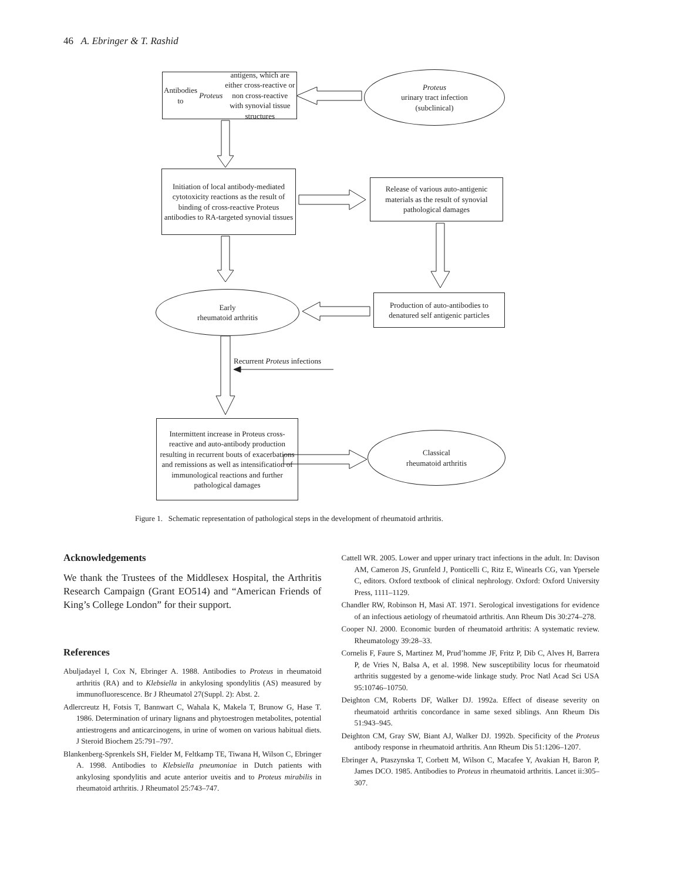46 A. Ebringer & T. Rashid
Antibodies to Proteus antigens, which are either cross-reactive or non cross-reactive with synovial tissue structures
Proteus
urinary tract infection
(subclinical)
Initiation of local antibody-mediated cytotoxicity reactions as the result of binding of cross-reactive Proteus antibodies to RA-targeted synovial tissues
Release of various auto-antigenic materials as the result of synovial pathological damages
Early
rheumatoid arthritis
Production of auto-antibodies to denatured self antigenic particles
Recurrent Proteus infections
Intermittent increase in Proteus cross-reactive and auto-antibody production resulting in recurrent bouts of exacerbations and remissions as well as intensification of immunological reactions and further pathological damages
Classical
rheumatoid arthritis
Figure 1. Schematic representation of pathological steps in the development of rheumatoid arthritis.
Acknowledgements
We thank the Trustees of the Middlesex Hospital, the Arthritis Research Campaign (Grant EO514) and “American Friends of King’s College London” for their support.
References
Abuljadayel I, Cox N, Ebringer A. 1988. Antibodies to Proteus in rheumatoid arthritis (RA) and to Klebsiella in ankylosing spondylitis (AS) measured by immunofluorescence. Br J Rheumatol 27(Suppl. 2): Abst. 2.
Adlercreutz H, Fotsis T, Bannwart C, Wahala K, Makela T, Brunow G, Hase T. 1986. Determination of urinary lignans and phytoestrogen metabolites, potential antiestrogens and anticarcinogens, in urine of women on various habitual diets. J Steroid Biochem 25:791–797.
Blankenberg-Sprenkels SH, Fielder M, Feltkamp TE, Tiwana H, Wilson C, Ebringer A. 1998. Antibodies to Klebsiella pneumoniae in Dutch patients with ankylosing spondylitis and acute anterior uveitis and to Proteus mirabilis in rheumatoid arthritis. J Rheumatol 25:743–747.
Cattell WR. 2005. Lower and upper urinary tract infections in the adult. In: Davison AM, Cameron JS, Grunfeld J, Ponticelli C, Ritz E, Winearls CG, van Ypersele C, editors. Oxford textbook of clinical nephrology. Oxford: Oxford University Press, 1111–1129.
Chandler RW, Robinson H, Masi AT. 1971. Serological investigations for evidence of an infectious aetiology of rheumatoid arthritis. Ann Rheum Dis 30:274–278.
Cooper NJ. 2000. Economic burden of rheumatoid arthritis: A systematic review. Rheumatology 39:28–33.
Cornelis F, Faure S, Martinez M, Prud’homme JF, Fritz P, Dib C, Alves H, Barrera P, de Vries N, Balsa A, et al. 1998. New susceptibility locus for rheumatoid arthritis suggested by a genome-wide linkage study. Proc Natl Acad Sci USA 95:10746–10750.
Deighton CM, Roberts DF, Walker DJ. 1992a. Effect of disease severity on rheumatoid arthritis concordance in same sexed siblings. Ann Rheum Dis 51:943–945.
Deighton CM, Gray SW, Biant AJ, Walker DJ. 1992b. Specificity of the Proteus antibody response in rheumatoid arthritis. Ann Rheum Dis 51:1206–1207.
Ebringer A, Ptaszynska T, Corbett M, Wilson C, Macafee Y, Avakian H, Baron P, James DCO. 1985. Antibodies to Proteus in rheumatoid arthritis. Lancet ii:305–307.